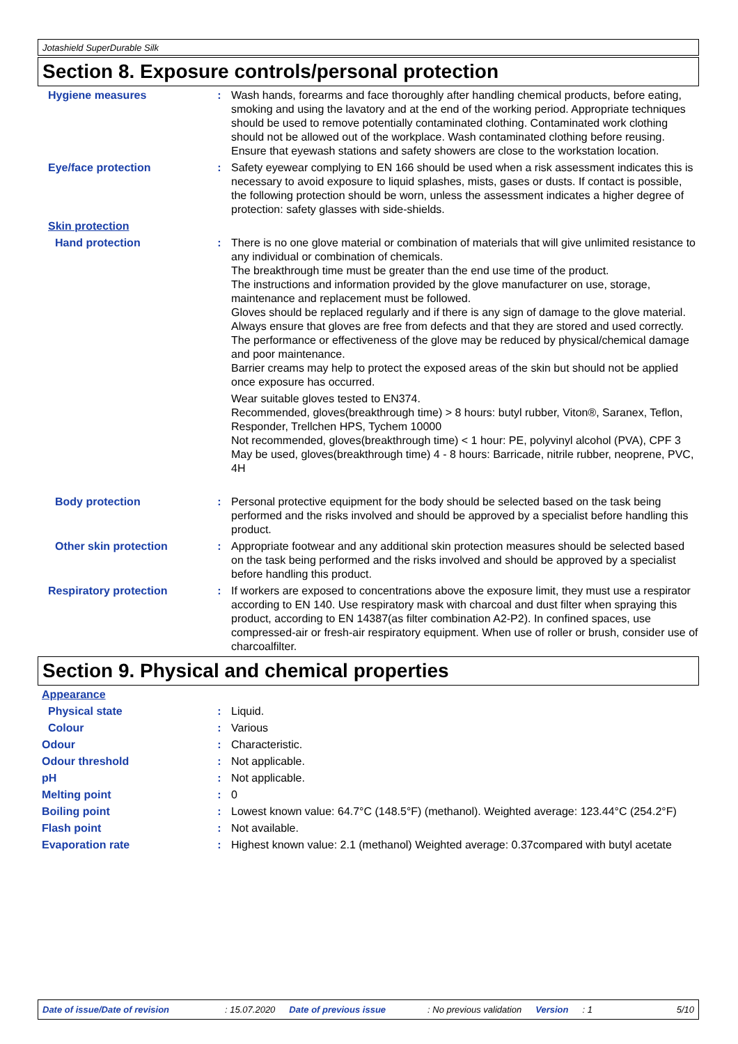Jotashield SuperDurable Silk
Section 8. Exposure controls/personal protection
Hygiene measures : Wash hands, forearms and face thoroughly after handling chemical products, before eating, smoking and using the lavatory and at the end of the working period. Appropriate techniques should be used to remove potentially contaminated clothing. Contaminated work clothing should not be allowed out of the workplace. Wash contaminated clothing before reusing. Ensure that eyewash stations and safety showers are close to the workstation location.
Eye/face protection : Safety eyewear complying to EN 166 should be used when a risk assessment indicates this is necessary to avoid exposure to liquid splashes, mists, gases or dusts. If contact is possible, the following protection should be worn, unless the assessment indicates a higher degree of protection: safety glasses with side-shields.
Skin protection
Hand protection : There is no one glove material or combination of materials that will give unlimited resistance to any individual or combination of chemicals.
The breakthrough time must be greater than the end use time of the product.
The instructions and information provided by the glove manufacturer on use, storage, maintenance and replacement must be followed.
Gloves should be replaced regularly and if there is any sign of damage to the glove material.
Always ensure that gloves are free from defects and that they are stored and used correctly.
The performance or effectiveness of the glove may be reduced by physical/chemical damage and poor maintenance.
Barrier creams may help to protect the exposed areas of the skin but should not be applied once exposure has occurred.
Wear suitable gloves tested to EN374.
Recommended, gloves(breakthrough time) > 8 hours: butyl rubber, Viton®, Saranex, Teflon, Responder, Trellchen HPS, Tychem 10000
Not recommended, gloves(breakthrough time) < 1 hour: PE, polyvinyl alcohol (PVA), CPF 3
May be used, gloves(breakthrough time) 4 - 8 hours: Barricade, nitrile rubber, neoprene, PVC, 4H
Body protection : Personal protective equipment for the body should be selected based on the task being performed and the risks involved and should be approved by a specialist before handling this product.
Other skin protection : Appropriate footwear and any additional skin protection measures should be selected based on the task being performed and the risks involved and should be approved by a specialist before handling this product.
Respiratory protection : If workers are exposed to concentrations above the exposure limit, they must use a respirator according to EN 140. Use respiratory mask with charcoal and dust filter when spraying this product, according to EN 14387(as filter combination A2-P2). In confined spaces, use compressed-air or fresh-air respiratory equipment. When use of roller or brush, consider use of charcoalfilter.
Section 9. Physical and chemical properties
Appearance
Physical state : Liquid.
Colour : Various
Odour : Characteristic.
Odour threshold : Not applicable.
pH : Not applicable.
Melting point : 0
Boiling point : Lowest known value: 64.7°C (148.5°F) (methanol). Weighted average: 123.44°C (254.2°F)
Flash point : Not available.
Evaporation rate : Highest known value: 2.1 (methanol) Weighted average: 0.37compared with butyl acetate
Date of issue/Date of revision: 15.07.2020 Date of previous issue: No previous validation Version: 1 5/10